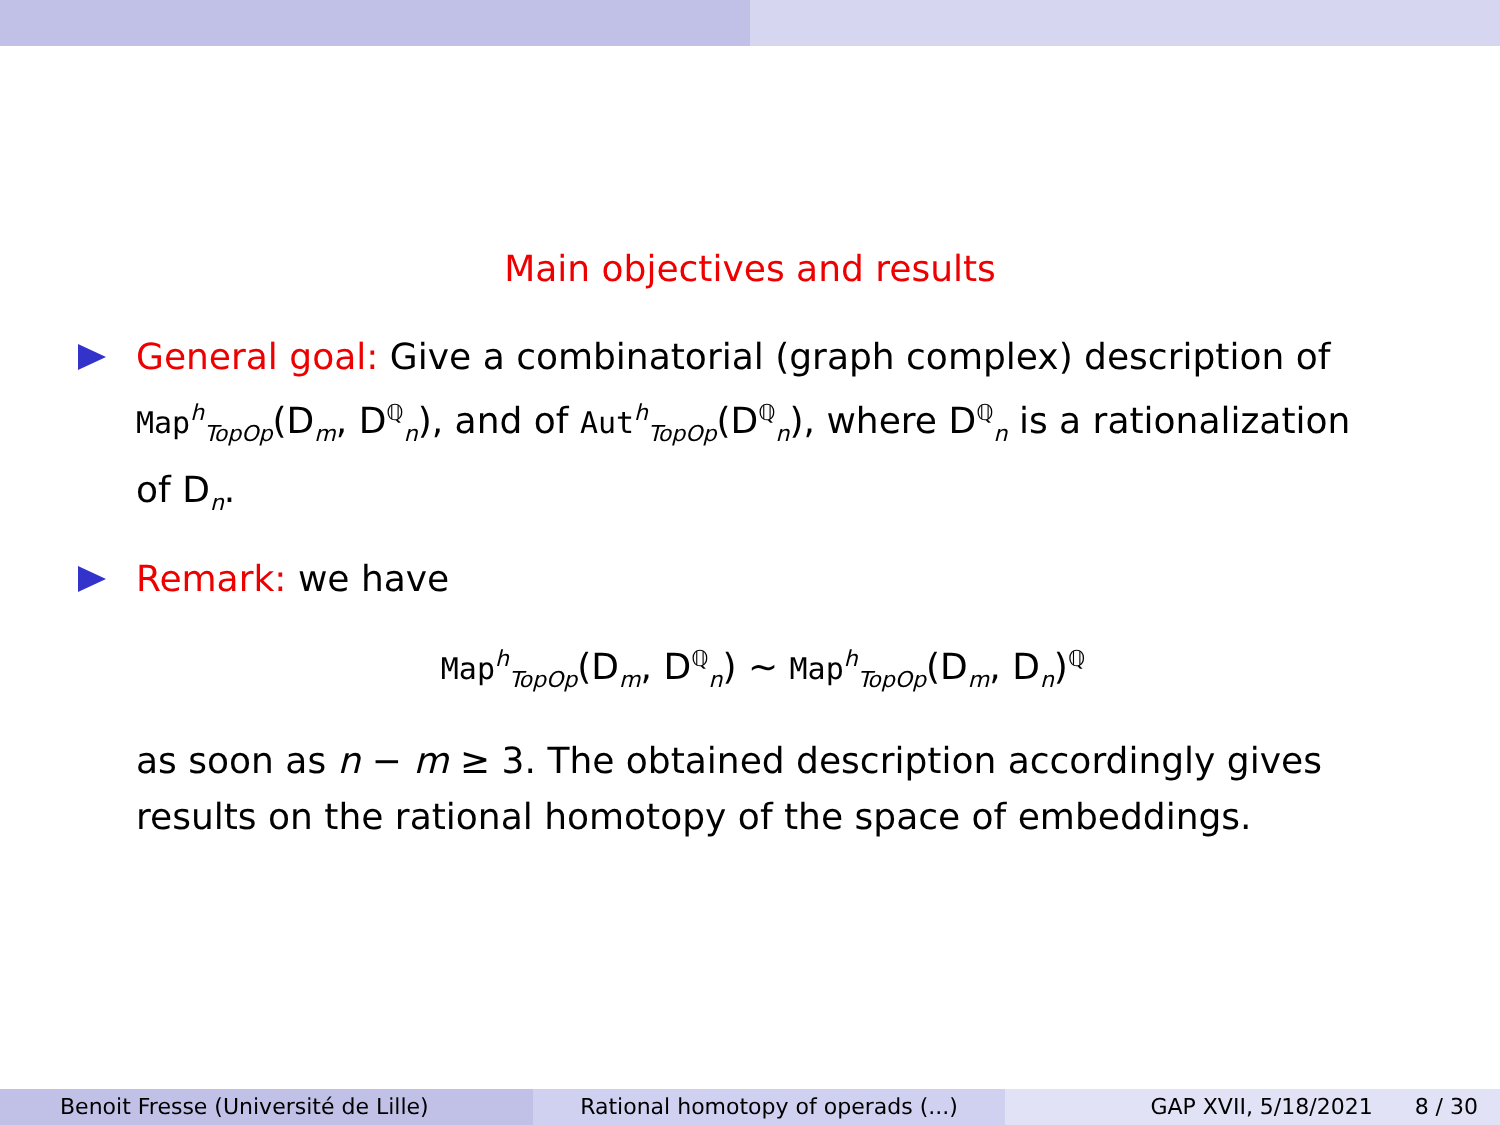Main objectives and results
General goal: Give a combinatorial (graph complex) description of Map<sup>h</sup><sub>TopOp</sub>(D<sub>m</sub>, D<sup>ℚ</sup><sub>n</sub>), and of Aut<sup>h</sup><sub>TopOp</sub>(D<sup>ℚ</sup><sub>n</sub>), where D<sup>ℚ</sup><sub>n</sub> is a rationalization of D<sub>n</sub>.
Remark: we have
Map<sup>h</sup><sub>TopOp</sub>(D<sub>m</sub>, D<sup>ℚ</sup><sub>n</sub>) ∼ Map<sup>h</sup><sub>TopOp</sub>(D<sub>m</sub>, D<sub>n</sub>)<sup>ℚ</sup>
as soon as n − m ≥ 3. The obtained description accordingly gives results on the rational homotopy of the space of embeddings.
Benoit Fresse (Université de Lille)
Rational homotopy of operads (...)
GAP XVII, 5/18/2021 8 / 30